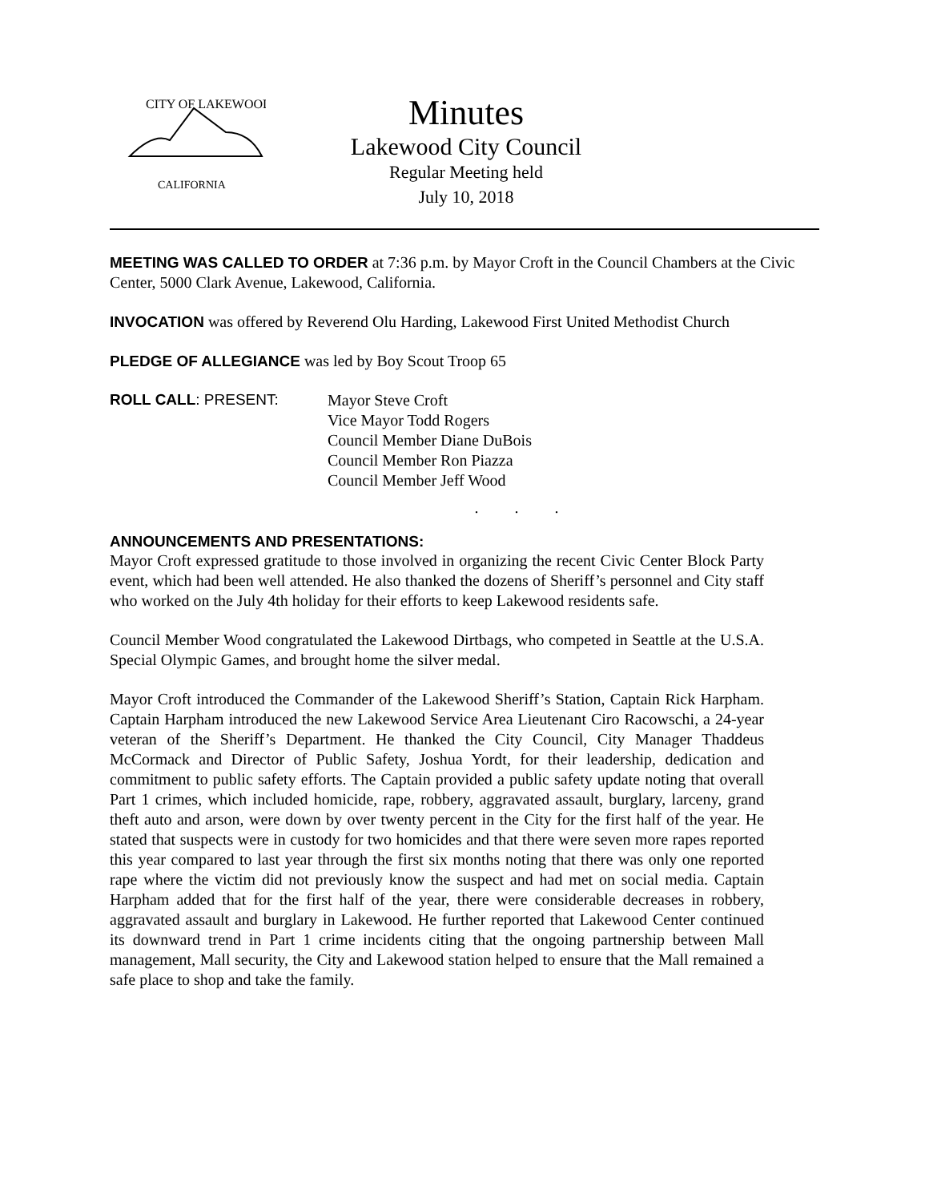CITY OF LAKEWOOD
CALIFORNIA
Minutes
Lakewood City Council
Regular Meeting held
July 10, 2018
MEETING WAS CALLED TO ORDER at 7:36 p.m. by Mayor Croft in the Council Chambers at the Civic Center, 5000 Clark Avenue, Lakewood, California.
INVOCATION was offered by Reverend Olu Harding, Lakewood First United Methodist Church
PLEDGE OF ALLEGIANCE was led by Boy Scout Troop 65
ROLL CALL: PRESENT:
Mayor Steve Croft
Vice Mayor Todd Rogers
Council Member Diane DuBois
Council Member Ron Piazza
Council Member Jeff Wood
. . .
ANNOUNCEMENTS AND PRESENTATIONS:
Mayor Croft expressed gratitude to those involved in organizing the recent Civic Center Block Party event, which had been well attended. He also thanked the dozens of Sheriff’s personnel and City staff who worked on the July 4th holiday for their efforts to keep Lakewood residents safe.
Council Member Wood congratulated the Lakewood Dirtbags, who competed in Seattle at the U.S.A. Special Olympic Games, and brought home the silver medal.
Mayor Croft introduced the Commander of the Lakewood Sheriff’s Station, Captain Rick Harpham. Captain Harpham introduced the new Lakewood Service Area Lieutenant Ciro Racowschi, a 24-year veteran of the Sheriff’s Department. He thanked the City Council, City Manager Thaddeus McCormack and Director of Public Safety, Joshua Yordt, for their leadership, dedication and commitment to public safety efforts. The Captain provided a public safety update noting that overall Part 1 crimes, which included homicide, rape, robbery, aggravated assault, burglary, larceny, grand theft auto and arson, were down by over twenty percent in the City for the first half of the year. He stated that suspects were in custody for two homicides and that there were seven more rapes reported this year compared to last year through the first six months noting that there was only one reported rape where the victim did not previously know the suspect and had met on social media. Captain Harpham added that for the first half of the year, there were considerable decreases in robbery, aggravated assault and burglary in Lakewood. He further reported that Lakewood Center continued its downward trend in Part 1 crime incidents citing that the ongoing partnership between Mall management, Mall security, the City and Lakewood station helped to ensure that the Mall remained a safe place to shop and take the family.